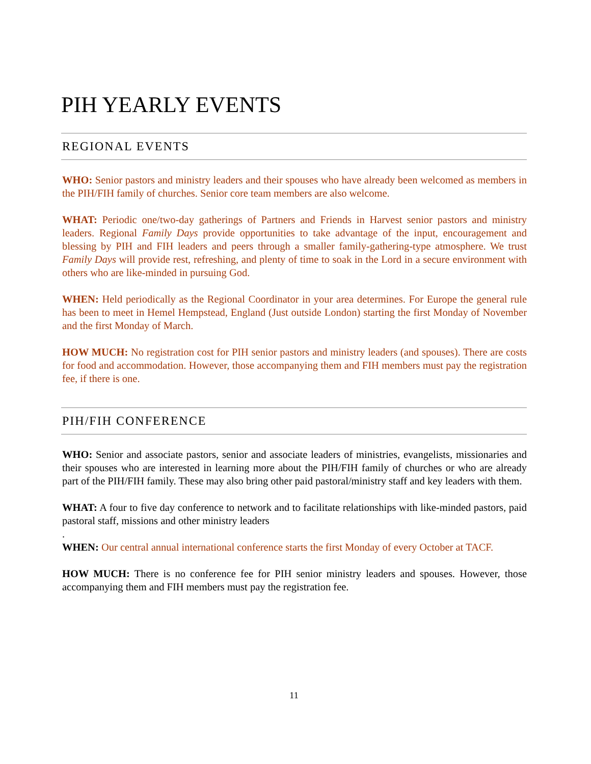PIH YEARLY EVENTS
REGIONAL EVENTS
WHO: Senior pastors and ministry leaders and their spouses who have already been welcomed as members in the PIH/FIH family of churches. Senior core team members are also welcome.
WHAT: Periodic one/two-day gatherings of Partners and Friends in Harvest senior pastors and ministry leaders. Regional Family Days provide opportunities to take advantage of the input, encouragement and blessing by PIH and FIH leaders and peers through a smaller family-gathering-type atmosphere. We trust Family Days will provide rest, refreshing, and plenty of time to soak in the Lord in a secure environment with others who are like-minded in pursuing God.
WHEN: Held periodically as the Regional Coordinator in your area determines. For Europe the general rule has been to meet in Hemel Hempstead, England (Just outside London) starting the first Monday of November and the first Monday of March.
HOW MUCH: No registration cost for PIH senior pastors and ministry leaders (and spouses). There are costs for food and accommodation. However, those accompanying them and FIH members must pay the registration fee, if there is one.
PIH/FIH CONFERENCE
WHO: Senior and associate pastors, senior and associate leaders of ministries, evangelists, missionaries and their spouses who are interested in learning more about the PIH/FIH family of churches or who are already part of the PIH/FIH family. These may also bring other paid pastoral/ministry staff and key leaders with them.
WHAT: A four to five day conference to network and to facilitate relationships with like-minded pastors, paid pastoral staff, missions and other ministry leaders
.
WHEN: Our central annual international conference starts the first Monday of every October at TACF.
HOW MUCH: There is no conference fee for PIH senior ministry leaders and spouses. However, those accompanying them and FIH members must pay the registration fee.
11